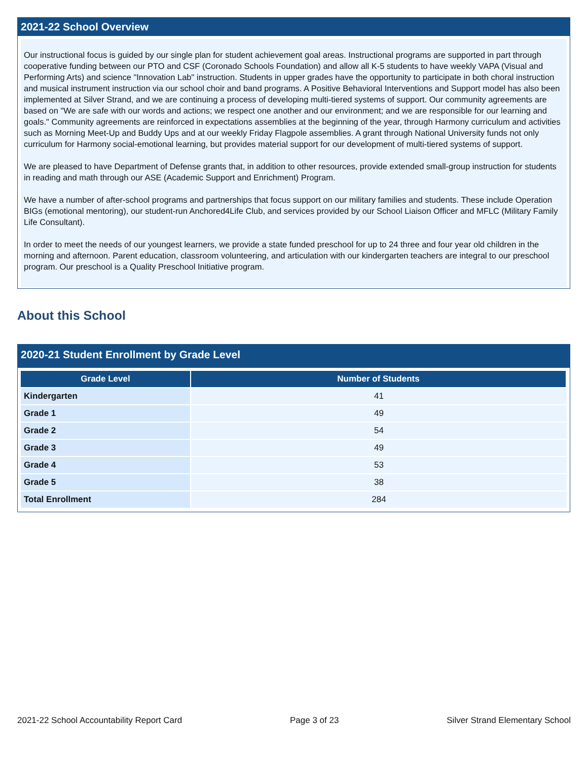2021-22 School Overview
Our instructional focus is guided by our single plan for student achievement goal areas. Instructional programs are supported in part through cooperative funding between our PTO and CSF (Coronado Schools Foundation) and allow all K-5 students to have weekly VAPA (Visual and Performing Arts) and science "Innovation Lab" instruction. Students in upper grades have the opportunity to participate in both choral instruction and musical instrument instruction via our school choir and band programs. A Positive Behavioral Interventions and Support model has also been implemented at Silver Strand, and we are continuing a process of developing multi-tiered systems of support. Our community agreements are based on "We are safe with our words and actions; we respect one another and our environment; and we are responsible for our learning and goals." Community agreements are reinforced in expectations assemblies at the beginning of the year, through Harmony curriculum and activities such as Morning Meet-Up and Buddy Ups and at our weekly Friday Flagpole assemblies. A grant through National University funds not only curriculum for Harmony social-emotional learning, but provides material support for our development of multi-tiered systems of support.
We are pleased to have Department of Defense grants that, in addition to other resources, provide extended small-group instruction for students in reading and math through our ASE (Academic Support and Enrichment) Program.
We have a number of after-school programs and partnerships that focus support on our military families and students. These include Operation BIGs (emotional mentoring), our student-run Anchored4Life Club, and services provided by our School Liaison Officer and MFLC (Military Family Life Consultant).
In order to meet the needs of our youngest learners, we provide a state funded preschool for up to 24 three and four year old children in the morning and afternoon. Parent education, classroom volunteering, and articulation with our kindergarten teachers are integral to our preschool program. Our preschool is a Quality Preschool Initiative program.
About this School
2020-21 Student Enrollment by Grade Level
| Grade Level | Number of Students |
| --- | --- |
| Kindergarten | 41 |
| Grade 1 | 49 |
| Grade 2 | 54 |
| Grade 3 | 49 |
| Grade 4 | 53 |
| Grade 5 | 38 |
| Total Enrollment | 284 |
2021-22 School Accountability Report Card Page 3 of 23 Silver Strand Elementary School